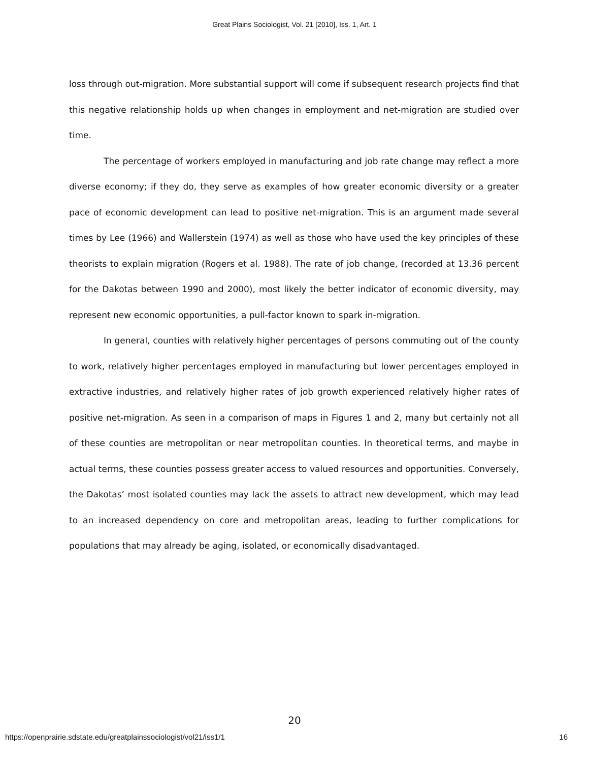Great Plains Sociologist, Vol. 21 [2010], Iss. 1, Art. 1
loss through out-migration. More substantial support will come if subsequent research projects find that this negative relationship holds up when changes in employment and net-migration are studied over time.
The percentage of workers employed in manufacturing and job rate change may reflect a more diverse economy; if they do, they serve as examples of how greater economic diversity or a greater pace of economic development can lead to positive net-migration. This is an argument made several times by Lee (1966) and Wallerstein (1974) as well as those who have used the key principles of these theorists to explain migration (Rogers et al. 1988). The rate of job change, (recorded at 13.36 percent for the Dakotas between 1990 and 2000), most likely the better indicator of economic diversity, may represent new economic opportunities, a pull-factor known to spark in-migration.
In general, counties with relatively higher percentages of persons commuting out of the county to work, relatively higher percentages employed in manufacturing but lower percentages employed in extractive industries, and relatively higher rates of job growth experienced relatively higher rates of positive net-migration. As seen in a comparison of maps in Figures 1 and 2, many but certainly not all of these counties are metropolitan or near metropolitan counties. In theoretical terms, and maybe in actual terms, these counties possess greater access to valued resources and opportunities. Conversely, the Dakotas’ most isolated counties may lack the assets to attract new development, which may lead to an increased dependency on core and metropolitan areas, leading to further complications for populations that may already be aging, isolated, or economically disadvantaged.
20
https://openprairie.sdstate.edu/greatplainssociologist/vol21/iss1/1 16